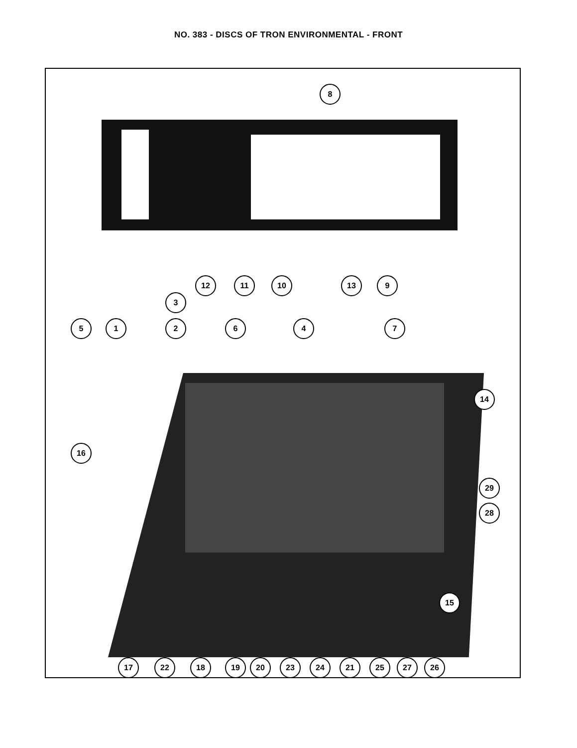NO. 383 - DISCS OF TRON ENVIRONMENTAL - FRONT
8
12 11 10 13 9
3
5 1 2 6 4 7
14
16
29
28
15
17 22 18 19 20 23 24 21 25 27 26